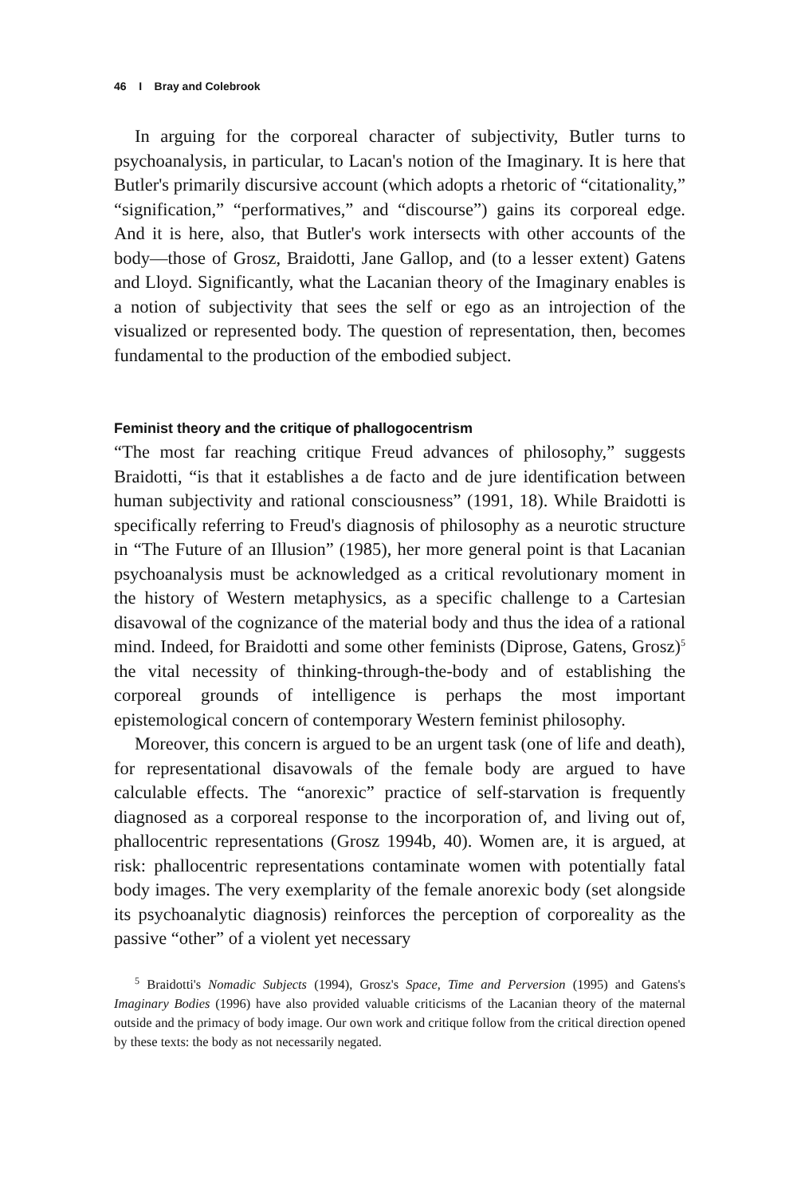46 I Bray and Colebrook
In arguing for the corporeal character of subjectivity, Butler turns to psychoanalysis, in particular, to Lacan's notion of the Imaginary. It is here that Butler's primarily discursive account (which adopts a rhetoric of “citationality,” “signification,” “performatives,” and “discourse”) gains its corporeal edge. And it is here, also, that Butler's work intersects with other accounts of the body—those of Grosz, Braidotti, Jane Gallop, and (to a lesser extent) Gatens and Lloyd. Significantly, what the Lacanian theory of the Imaginary enables is a notion of subjectivity that sees the self or ego as an introjection of the visualized or represented body. The question of representation, then, becomes fundamental to the production of the embodied subject.
Feminist theory and the critique of phallogocentrism
“The most far reaching critique Freud advances of philosophy,” suggests Braidotti, “is that it establishes a de facto and de jure identification between human subjectivity and rational consciousness” (1991, 18). While Braidotti is specifically referring to Freud's diagnosis of philosophy as a neurotic structure in “The Future of an Illusion” (1985), her more general point is that Lacanian psychoanalysis must be acknowledged as a critical revolutionary moment in the history of Western metaphysics, as a specific challenge to a Cartesian disavowal of the cognizance of the material body and thus the idea of a rational mind. Indeed, for Braidotti and some other feminists (Diprose, Gatens, Grosz)<sup>5</sup> the vital necessity of thinking-through-the-body and of establishing the corporeal grounds of intelligence is perhaps the most important epistemological concern of contemporary Western feminist philosophy.
Moreover, this concern is argued to be an urgent task (one of life and death), for representational disavowals of the female body are argued to have calculable effects. The “anorexic” practice of self-starvation is frequently diagnosed as a corporeal response to the incorporation of, and living out of, phallocentric representations (Grosz 1994b, 40). Women are, it is argued, at risk: phallocentric representations contaminate women with potentially fatal body images. The very exemplarity of the female anorexic body (set alongside its psychoanalytic diagnosis) reinforces the perception of corporeality as the passive “other” of a violent yet necessary
<sup>5</sup> Braidotti's Nomadic Subjects (1994), Grosz's Space, Time and Perversion (1995) and Gatens's Imaginary Bodies (1996) have also provided valuable criticisms of the Lacanian theory of the maternal outside and the primacy of body image. Our own work and critique follow from the critical direction opened by these texts: the body as not necessarily negated.